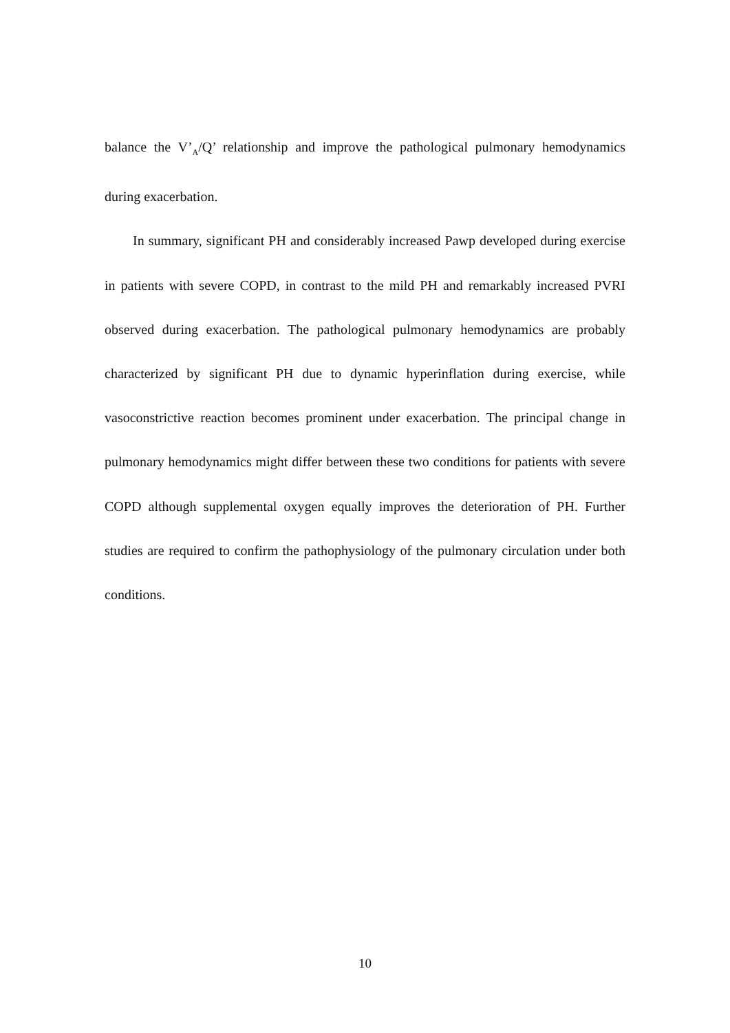balance the V’<sub>A</sub>/Q’ relationship and improve the pathological pulmonary hemodynamics during exacerbation.
In summary, significant PH and considerably increased Pawp developed during exercise in patients with severe COPD, in contrast to the mild PH and remarkably increased PVRI observed during exacerbation. The pathological pulmonary hemodynamics are probably characterized by significant PH due to dynamic hyperinflation during exercise, while vasoconstrictive reaction becomes prominent under exacerbation. The principal change in pulmonary hemodynamics might differ between these two conditions for patients with severe COPD although supplemental oxygen equally improves the deterioration of PH. Further studies are required to confirm the pathophysiology of the pulmonary circulation under both conditions.
10